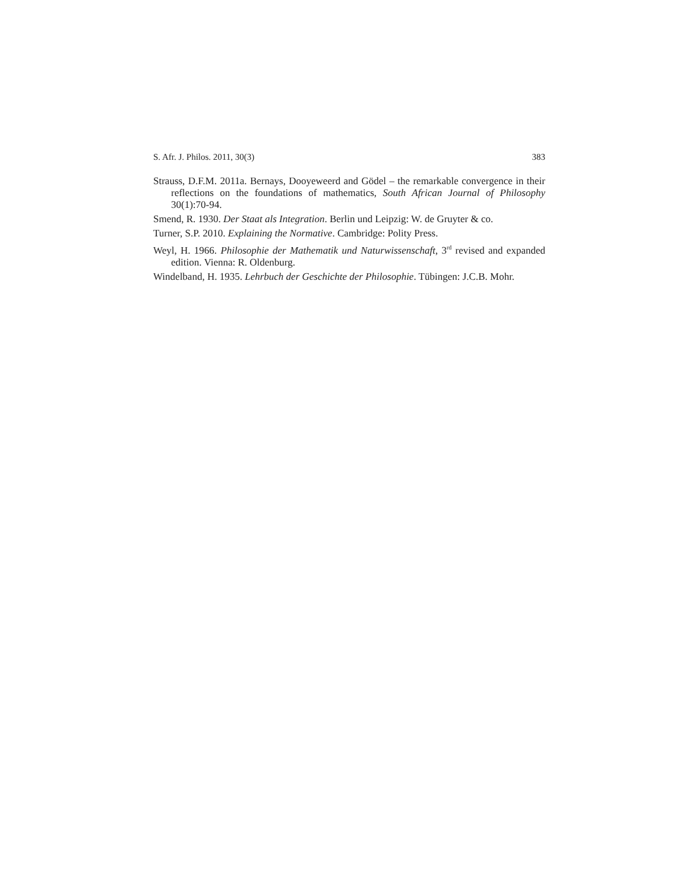S. Afr. J. Philos. 2011, 30(3) 383
Strauss, D.F.M. 2011a. Bernays, Dooyeweerd and Gödel – the remarkable convergence in their reflections on the foundations of mathematics, South African Journal of Philosophy 30(1):70-94.
Smend, R. 1930. Der Staat als Integration. Berlin und Leipzig: W. de Gruyter & co.
Turner, S.P. 2010. Explaining the Normative. Cambridge: Polity Press.
Weyl, H. 1966. Philosophie der Mathematik und Naturwissenschaft, 3<sup>rd</sup> revised and expanded edition. Vienna: R. Oldenburg.
Windelband, H. 1935. Lehrbuch der Geschichte der Philosophie. Tübingen: J.C.B. Mohr.